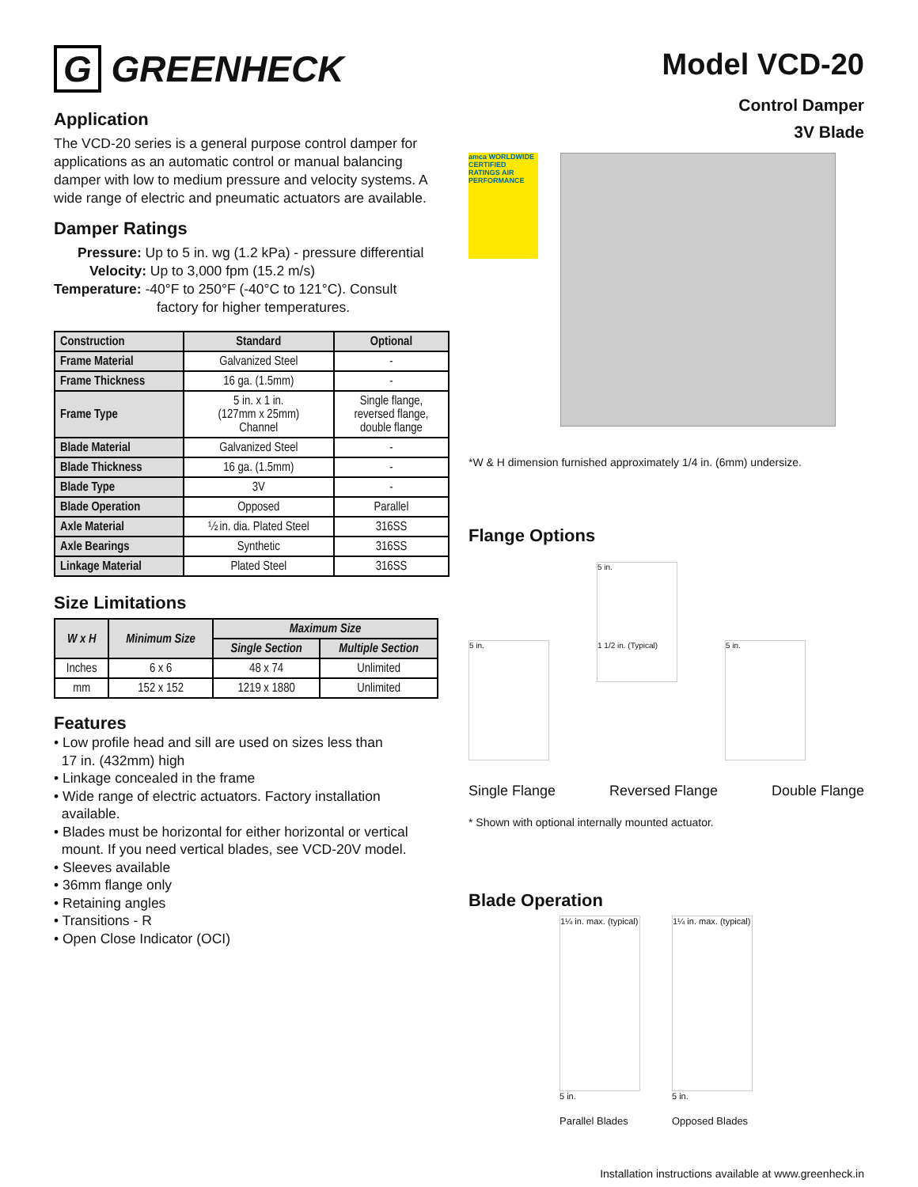G GREENHECK
Application
The VCD-20 series is a general purpose control damper for applications as an automatic control or manual balancing damper with low to medium pressure and velocity systems. A wide range of electric and pneumatic actuators are available.
Damper Ratings
Pressure: Up to 5 in. wg (1.2 kPa) - pressure differential
Velocity: Up to 3,000 fpm (15.2 m/s)
Temperature: -40°F to 250°F (-40°C to 121°C). Consult
factory for higher temperatures.
| Construction | Standard | Optional |
| --- | --- | --- |
| Frame Material | Galvanized Steel | - |
| Frame Thickness | 16 ga. (1.5mm) | - |
| Frame Type | 5 in. x 1 in. (127mm x 25mm) Channel | Single flange, reversed flange, double flange |
| Blade Material | Galvanized Steel | - |
| Blade Thickness | 16 ga. (1.5mm) | - |
| Blade Type | 3V | - |
| Blade Operation | Opposed | Parallel |
| Axle Material | ½ in. dia. Plated Steel | 316SS |
| Axle Bearings | Synthetic | 316SS |
| Linkage Material | Plated Steel | 316SS |
Size Limitations
| W x H | Minimum Size | Maximum Size | |
| --- | --- | --- | --- |
| | | Single Section | Multiple Section |
| Inches | 6 x 6 | 48 x 74 | Unlimited |
| mm | 152 x 152 | 1219 x 1880 | Unlimited |
Features
• Low profile head and sill are used on sizes less than
17 in. (432mm) high
• Linkage concealed in the frame
• Wide range of electric actuators. Factory installation
available.
• Blades must be horizontal for either horizontal or vertical
mount. If you need vertical blades, see VCD-20V model.
• Sleeves available
• 36mm flange only
• Retaining angles
• Transitions - R
• Open Close Indicator (OCI)
Model VCD-20
Control Damper
3V Blade
amca WORLDWIDE CERTIFIED RATINGS AIR PERFORMANCE
*W & H dimension furnished approximately 1/4 in. (6mm) undersize.
Flange Options
5 in.
5 in.
1 1/2 in. (Typical)
5 in.
Single Flange Reversed Flange Double Flange
* Shown with optional internally mounted actuator.
Blade Operation
1¼ in. max. (typical)
5 in.
Parallel Blades
1¼ in. max. (typical)
5 in.
Opposed Blades
Installation instructions available at www.greenheck.in